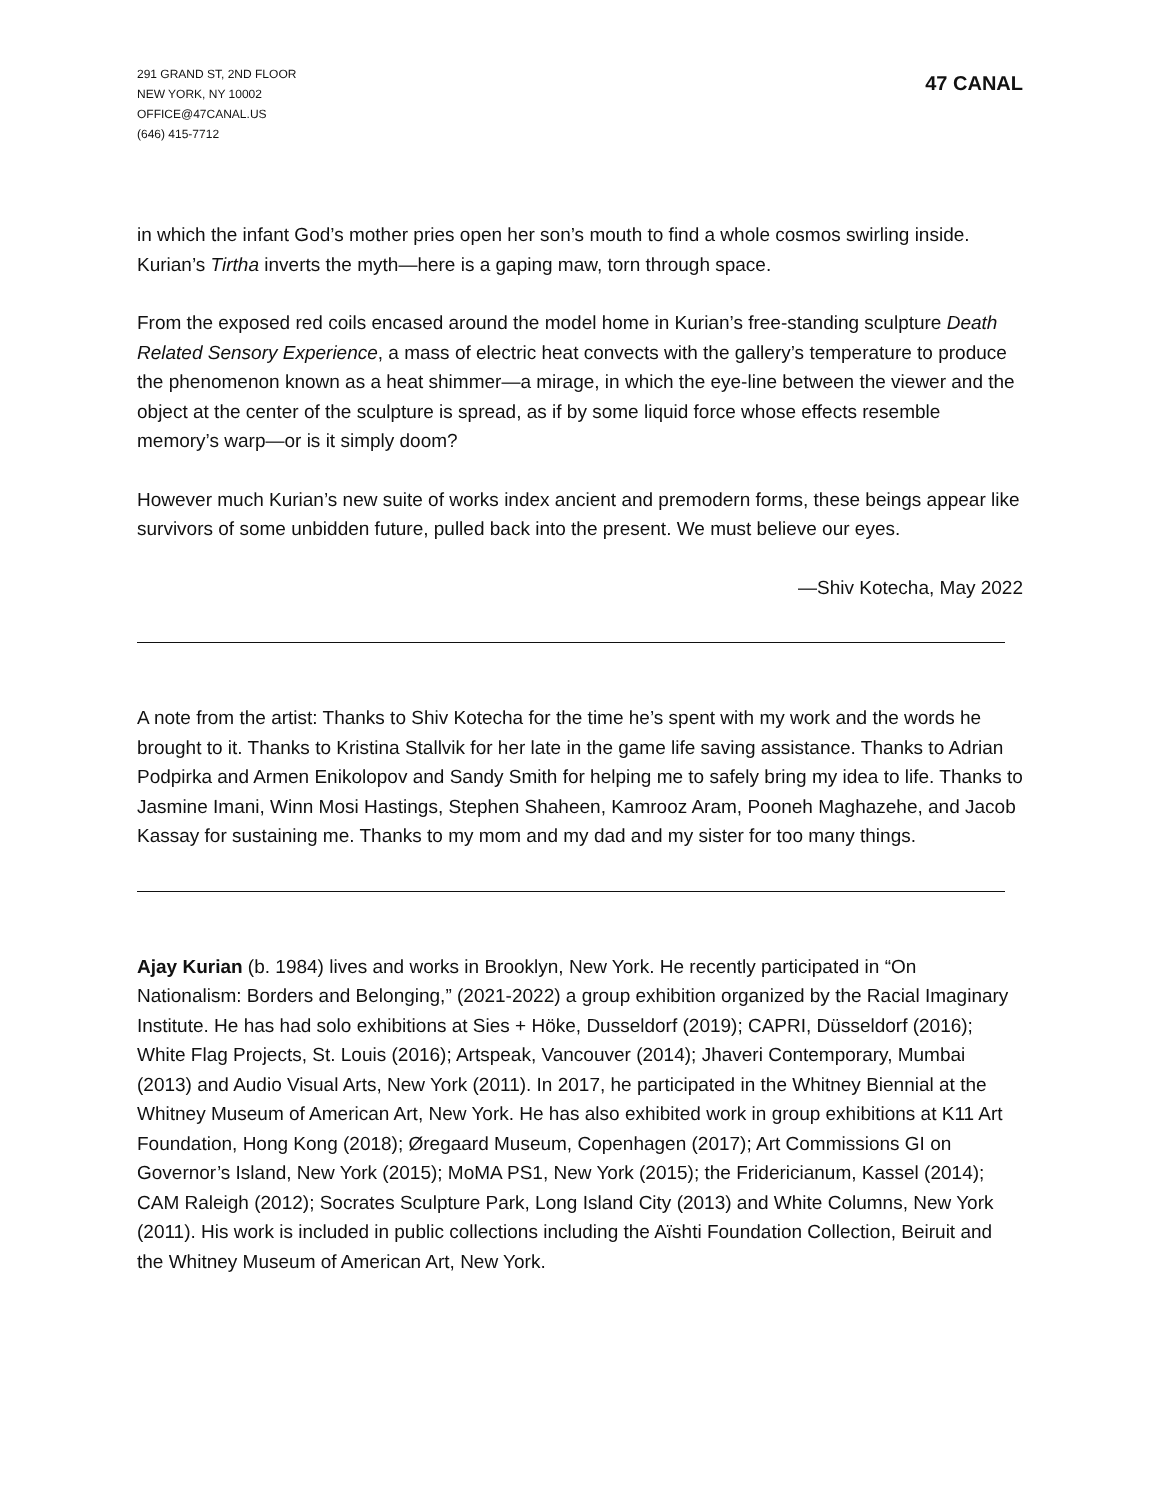291 GRAND ST, 2ND FLOOR
NEW YORK, NY 10002
OFFICE@47CANAL.US
(646) 415-7712
47 CANAL
in which the infant God’s mother pries open her son’s mouth to find a whole cosmos swirling inside. Kurian’s Tirtha inverts the myth—here is a gaping maw, torn through space.
From the exposed red coils encased around the model home in Kurian’s free-standing sculpture Death Related Sensory Experience, a mass of electric heat convects with the gallery’s temperature to produce the phenomenon known as a heat shimmer—a mirage, in which the eye-line between the viewer and the object at the center of the sculpture is spread, as if by some liquid force whose effects resemble memory’s warp—or is it simply doom?
However much Kurian’s new suite of works index ancient and premodern forms, these beings appear like survivors of some unbidden future, pulled back into the present. We must believe our eyes.
—Shiv Kotecha, May 2022
A note from the artist: Thanks to Shiv Kotecha for the time he’s spent with my work and the words he brought to it. Thanks to Kristina Stallvik for her late in the game life saving assistance. Thanks to Adrian Podpirka and Armen Enikolopov and Sandy Smith for helping me to safely bring my idea to life. Thanks to Jasmine Imani, Winn Mosi Hastings, Stephen Shaheen, Kamrooz Aram, Pooneh Maghazehe, and Jacob Kassay for sustaining me. Thanks to my mom and my dad and my sister for too many things.
Ajay Kurian (b. 1984) lives and works in Brooklyn, New York. He recently participated in “On Nationalism: Borders and Belonging,” (2021-2022) a group exhibition organized by the Racial Imaginary Institute. He has had solo exhibitions at Sies + Höke, Dusseldorf (2019); CAPRI, Düsseldorf (2016); White Flag Projects, St. Louis (2016); Artspeak, Vancouver (2014); Jhaveri Contemporary, Mumbai (2013) and Audio Visual Arts, New York (2011). In 2017, he participated in the Whitney Biennial at the Whitney Museum of American Art, New York. He has also exhibited work in group exhibitions at K11 Art Foundation, Hong Kong (2018); Øregaard Museum, Copenhagen (2017); Art Commissions GI on Governor’s Island, New York (2015); MoMA PS1, New York (2015); the Fridericianum, Kassel (2014); CAM Raleigh (2012); Socrates Sculpture Park, Long Island City (2013) and White Columns, New York (2011). His work is included in public collections including the Aïshti Foundation Collection, Beiruit and the Whitney Museum of American Art, New York.